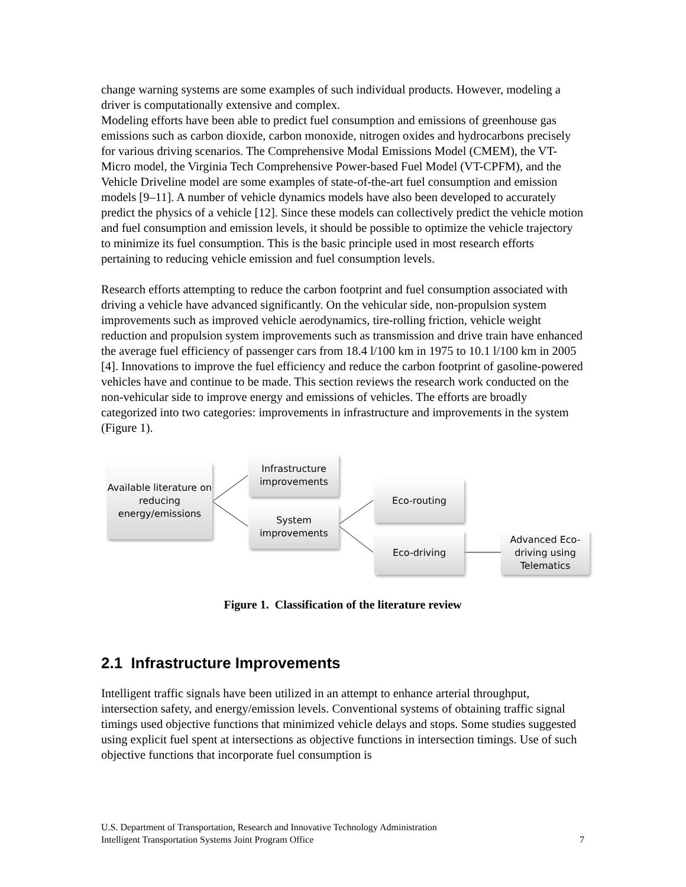change warning systems are some examples of such individual products. However, modeling a driver is computationally extensive and complex.
Modeling efforts have been able to predict fuel consumption and emissions of greenhouse gas emissions such as carbon dioxide, carbon monoxide, nitrogen oxides and hydrocarbons precisely for various driving scenarios. The Comprehensive Modal Emissions Model (CMEM), the VT-Micro model, the Virginia Tech Comprehensive Power-based Fuel Model (VT-CPFM), and the Vehicle Driveline model are some examples of state-of-the-art fuel consumption and emission models [9–11]. A number of vehicle dynamics models have also been developed to accurately predict the physics of a vehicle [12]. Since these models can collectively predict the vehicle motion and fuel consumption and emission levels, it should be possible to optimize the vehicle trajectory to minimize its fuel consumption. This is the basic principle used in most research efforts pertaining to reducing vehicle emission and fuel consumption levels.
Research efforts attempting to reduce the carbon footprint and fuel consumption associated with driving a vehicle have advanced significantly. On the vehicular side, non-propulsion system improvements such as improved vehicle aerodynamics, tire-rolling friction, vehicle weight reduction and propulsion system improvements such as transmission and drive train have enhanced the average fuel efficiency of passenger cars from 18.4 l/100 km in 1975 to 10.1 l/100 km in 2005 [4]. Innovations to improve the fuel efficiency and reduce the carbon footprint of gasoline-powered vehicles have and continue to be made. This section reviews the research work conducted on the non-vehicular side to improve energy and emissions of vehicles. The efforts are broadly categorized into two categories: improvements in infrastructure and improvements in the system (Figure 1).
Available literature on reducing energy/emissions
Infrastructure improvements
System improvements
Eco-routing
Eco-driving
Advanced Eco-driving using Telematics
Figure 1. Classification of the literature review
2.1 Infrastructure Improvements
Intelligent traffic signals have been utilized in an attempt to enhance arterial throughput, intersection safety, and energy/emission levels. Conventional systems of obtaining traffic signal timings used objective functions that minimized vehicle delays and stops. Some studies suggested using explicit fuel spent at intersections as objective functions in intersection timings. Use of such objective functions that incorporate fuel consumption is
U.S. Department of Transportation, Research and Innovative Technology Administration
Intelligent Transportation Systems Joint Program Office
7